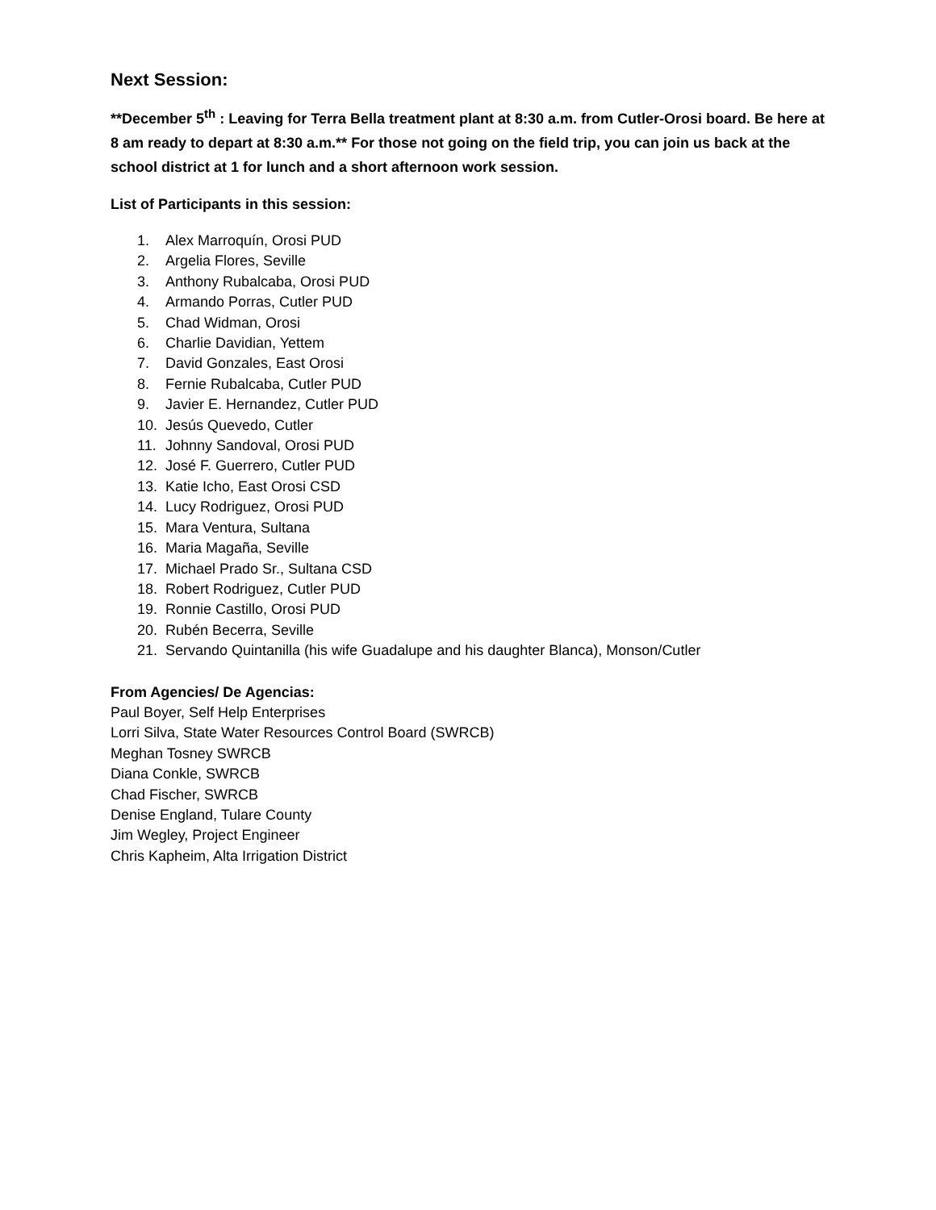Next Session:
**December 5<sup>th</sup> : Leaving for Terra Bella treatment plant at 8:30 a.m. from Cutler-Orosi board. Be here at 8 am ready to depart at 8:30 a.m.** For those not going on the field trip, you can join us back at the school district at 1 for lunch and a short afternoon work session.
List of Participants in this session:
1. Alex Marroquín, Orosi PUD
2. Argelia Flores, Seville
3. Anthony Rubalcaba, Orosi PUD
4. Armando Porras, Cutler PUD
5. Chad Widman, Orosi
6. Charlie Davidian, Yettem
7. David Gonzales, East Orosi
8. Fernie Rubalcaba, Cutler PUD
9. Javier E. Hernandez, Cutler PUD
10. Jesús Quevedo, Cutler
11. Johnny Sandoval, Orosi PUD
12. José F. Guerrero, Cutler PUD
13. Katie Icho, East Orosi CSD
14. Lucy Rodriguez, Orosi PUD
15. Mara Ventura, Sultana
16. Maria Magaña, Seville
17. Michael Prado Sr., Sultana CSD
18. Robert Rodriguez, Cutler PUD
19. Ronnie Castillo, Orosi PUD
20. Rubén Becerra, Seville
21. Servando Quintanilla (his wife Guadalupe and his daughter Blanca), Monson/Cutler
From Agencies/ De Agencias:
Paul Boyer, Self Help Enterprises
Lorri Silva, State Water Resources Control Board (SWRCB)
Meghan Tosney SWRCB
Diana Conkle, SWRCB
Chad Fischer, SWRCB
Denise England, Tulare County
Jim Wegley, Project Engineer
Chris Kapheim, Alta Irrigation District